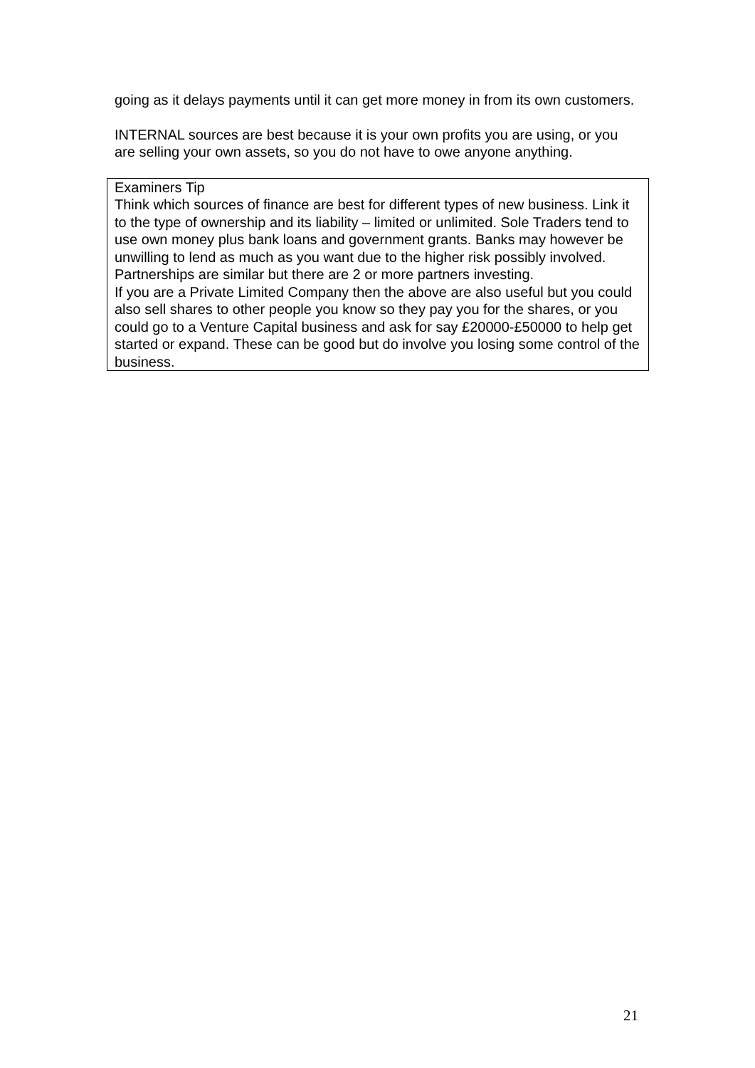going as it delays payments until it can get more money in from its own customers.
INTERNAL sources are best because it is your own profits you are using, or you are selling your own assets, so you do not have to owe anyone anything.
Examiners Tip
Think which sources of finance are best for different types of new business. Link it to the type of ownership and its liability – limited or unlimited. Sole Traders tend to use own money plus bank loans and government grants. Banks may however be unwilling to lend as much as you want due to the higher risk possibly involved.
Partnerships are similar but there are 2 or more partners investing.
If you are a Private Limited Company then the above are also useful but you could also sell shares to other people you know so they pay you for the shares, or you could go to a Venture Capital business and ask for say £20000-£50000 to help get started or expand. These can be good but do involve you losing some control of the business.
21